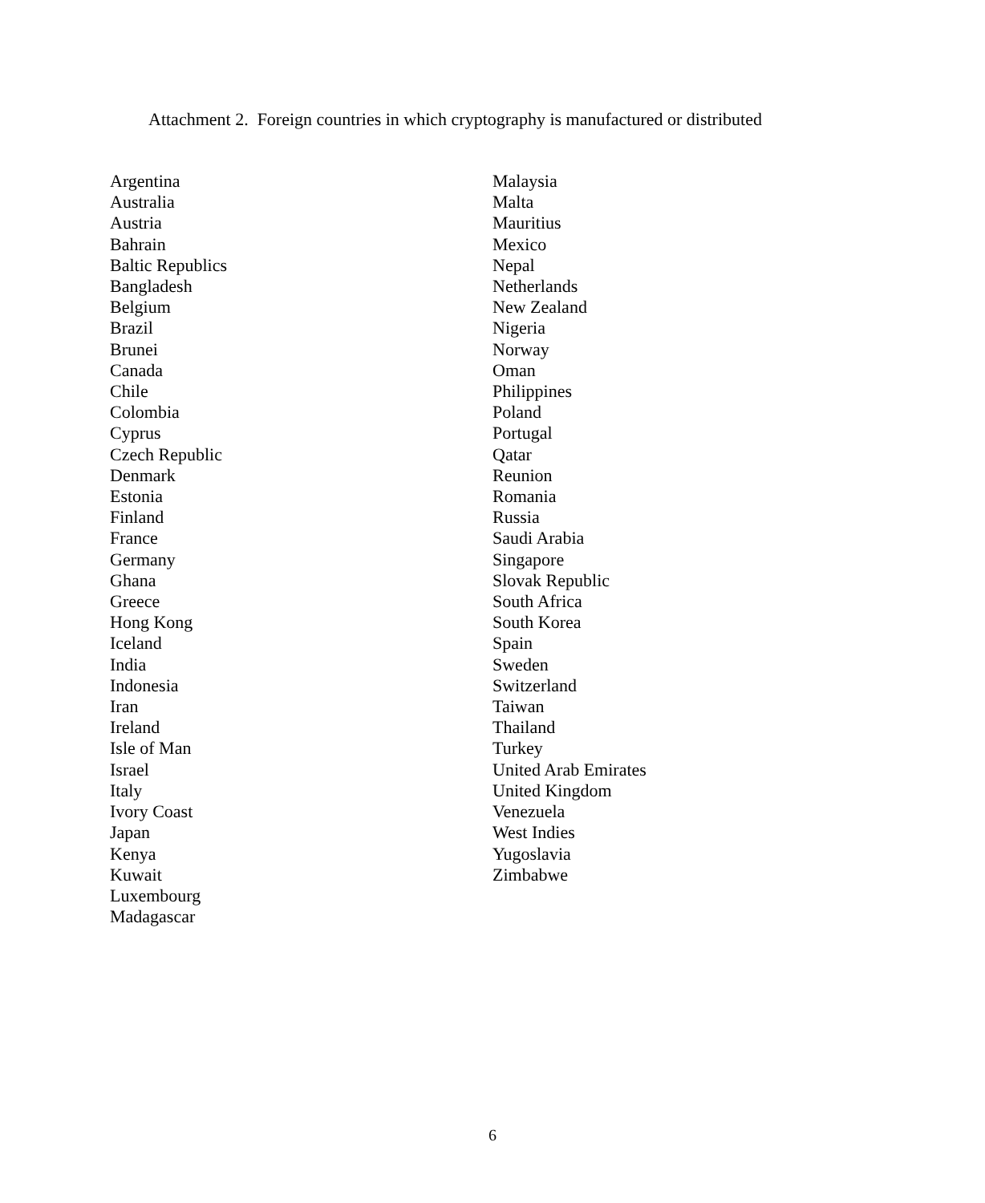Attachment 2. Foreign countries in which cryptography is manufactured or distributed
Argentina
Australia
Austria
Bahrain
Baltic Republics
Bangladesh
Belgium
Brazil
Brunei
Canada
Chile
Colombia
Cyprus
Czech Republic
Denmark
Estonia
Finland
France
Germany
Ghana
Greece
Hong Kong
Iceland
India
Indonesia
Iran
Ireland
Isle of Man
Israel
Italy
Ivory Coast
Japan
Kenya
Kuwait
Luxembourg
Madagascar
Malaysia
Malta
Mauritius
Mexico
Nepal
Netherlands
New Zealand
Nigeria
Norway
Oman
Philippines
Poland
Portugal
Qatar
Reunion
Romania
Russia
Saudi Arabia
Singapore
Slovak Republic
South Africa
South Korea
Spain
Sweden
Switzerland
Taiwan
Thailand
Turkey
United Arab Emirates
United Kingdom
Venezuela
West Indies
Yugoslavia
Zimbabwe
6